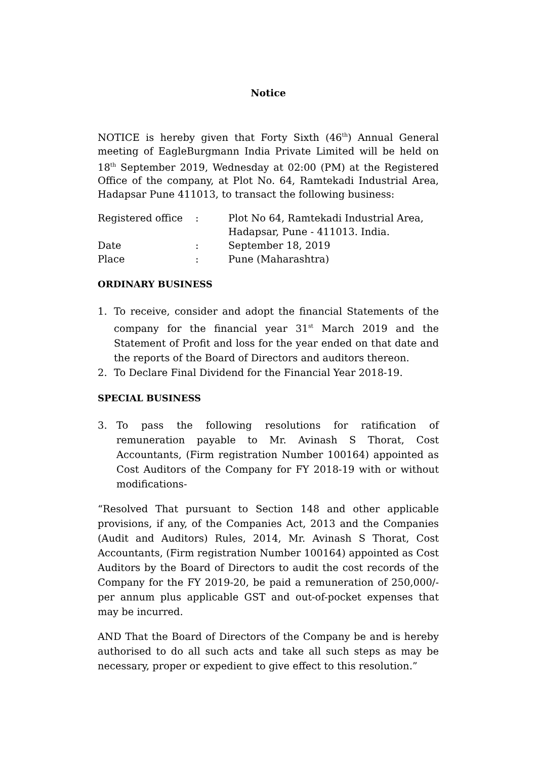Notice
NOTICE is hereby given that Forty Sixth (46<sup>th</sup>) Annual General meeting of EagleBurgmann India Private Limited will be held on 18<sup>th</sup> September 2019, Wednesday at 02:00 (PM) at the Registered Office of the company, at Plot No. 64, Ramtekadi Industrial Area, Hadapsar Pune 411013, to transact the following business:
| Registered office | : | Plot No 64, Ramtekadi Industrial Area, Hadapsar, Pune - 411013. India. |
| Date | : | September 18, 2019 |
| Place | : | Pune (Maharashtra) |
ORDINARY BUSINESS
1. To receive, consider and adopt the financial Statements of the company for the financial year 31<sup>st</sup> March 2019 and the Statement of Profit and loss for the year ended on that date and the reports of the Board of Directors and auditors thereon.
2. To Declare Final Dividend for the Financial Year 2018-19.
SPECIAL BUSINESS
3. To pass the following resolutions for ratification of remuneration payable to Mr. Avinash S Thorat, Cost Accountants, (Firm registration Number 100164) appointed as Cost Auditors of the Company for FY 2018-19 with or without modifications-
“Resolved That pursuant to Section 148 and other applicable provisions, if any, of the Companies Act, 2013 and the Companies (Audit and Auditors) Rules, 2014, Mr. Avinash S Thorat, Cost Accountants, (Firm registration Number 100164) appointed as Cost Auditors by the Board of Directors to audit the cost records of the Company for the FY 2019-20, be paid a remuneration of 250,000/- per annum plus applicable GST and out-of-pocket expenses that may be incurred.
AND That the Board of Directors of the Company be and is hereby authorised to do all such acts and take all such steps as may be necessary, proper or expedient to give effect to this resolution.”